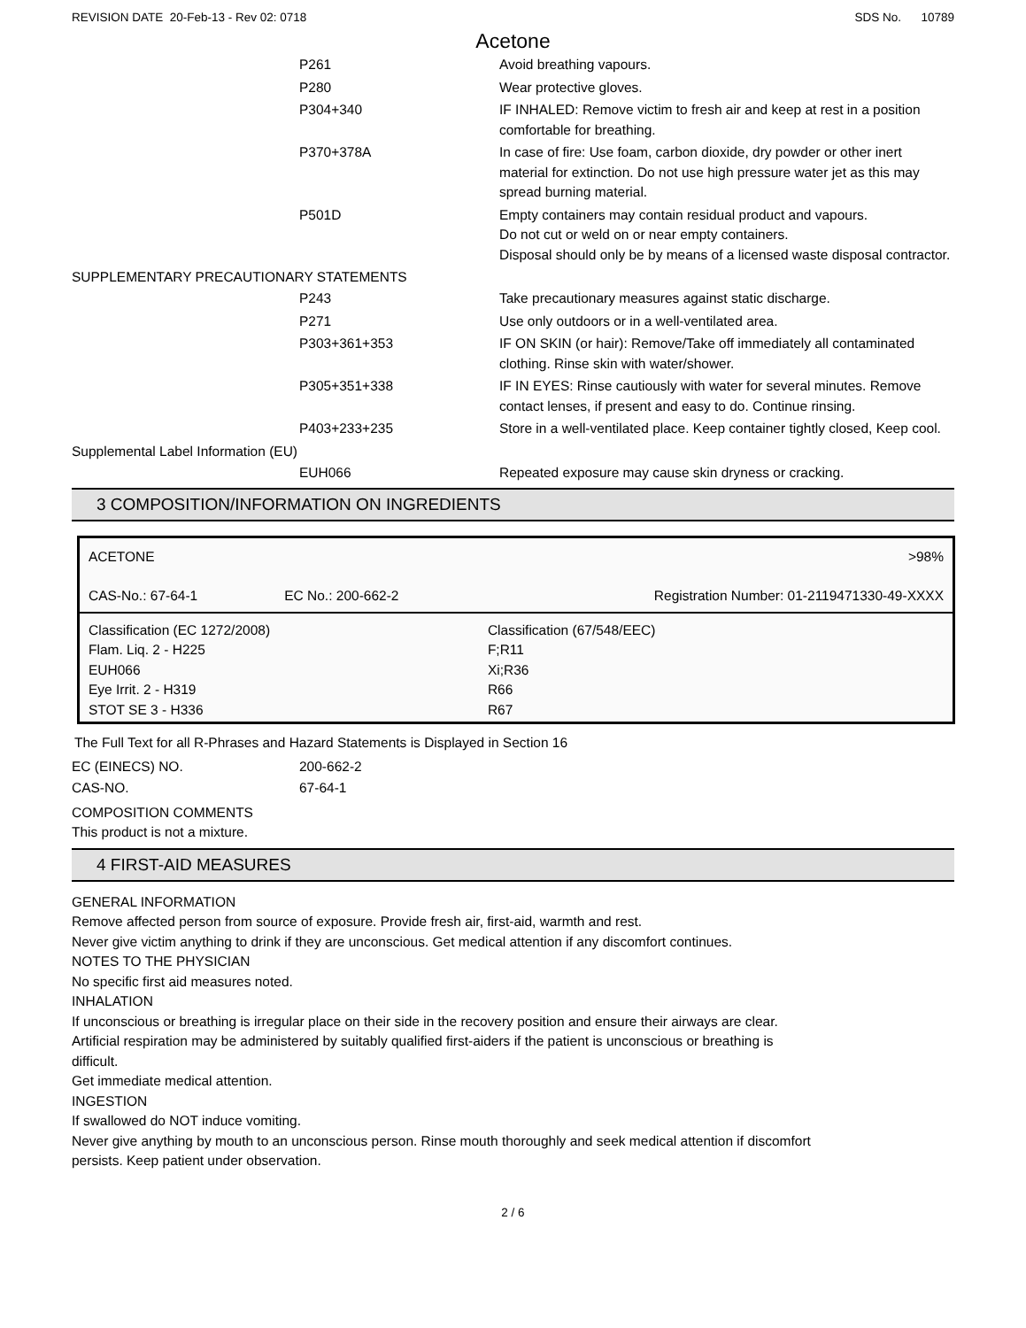REVISION DATE 20-Feb-13 - Rev 02: 0718 SDS No. 10789
Acetone
P261 Avoid breathing vapours.
P280 Wear protective gloves.
P304+340 IF INHALED: Remove victim to fresh air and keep at rest in a position comfortable for breathing.
P370+378A In case of fire: Use foam, carbon dioxide, dry powder or other inert material for extinction. Do not use high pressure water jet as this may spread burning material.
P501D Empty containers may contain residual product and vapours.
Do not cut or weld on or near empty containers.
Disposal should only be by means of a licensed waste disposal contractor.
SUPPLEMENTARY PRECAUTIONARY STATEMENTS
P243 Take precautionary measures against static discharge.
P271 Use only outdoors or in a well-ventilated area.
P303+361+353 IF ON SKIN (or hair): Remove/Take off immediately all contaminated clothing. Rinse skin with water/shower.
P305+351+338 IF IN EYES: Rinse cautiously with water for several minutes. Remove contact lenses, if present and easy to do. Continue rinsing.
P403+233+235 Store in a well-ventilated place. Keep container tightly closed, Keep cool.
Supplemental Label Information (EU)
EUH066 Repeated exposure may cause skin dryness or cracking.
3 COMPOSITION/INFORMATION ON INGREDIENTS
| ACETONE | | >98% |
| CAS-No.: 67-64-1 | EC No.: 200-662-2 | Registration Number: 01-2119471330-49-XXXX |
| Classification (EC 1272/2008) Flam. Liq. 2 - H225 EUH066 Eye Irrit. 2 - H319 STOT SE 3 - H336 | | Classification (67/548/EEC) F;R11 Xi;R36 R66 R67 |
The Full Text for all R-Phrases and Hazard Statements is Displayed in Section 16
EC (EINECS) NO. 200-662-2
CAS-NO. 67-64-1
COMPOSITION COMMENTS
This product is not a mixture.
4 FIRST-AID MEASURES
GENERAL INFORMATION
Remove affected person from source of exposure. Provide fresh air, first-aid, warmth and rest.
Never give victim anything to drink if they are unconscious. Get medical attention if any discomfort continues.
NOTES TO THE PHYSICIAN
No specific first aid measures noted.
INHALATION
If unconscious or breathing is irregular place on their side in the recovery position and ensure their airways are clear.
Artificial respiration may be administered by suitably qualified first-aiders if the patient is unconscious or breathing is
difficult.
Get immediate medical attention.
INGESTION
If swallowed do NOT induce vomiting.
Never give anything by mouth to an unconscious person. Rinse mouth thoroughly and seek medical attention if discomfort
persists. Keep patient under observation.
2 / 6